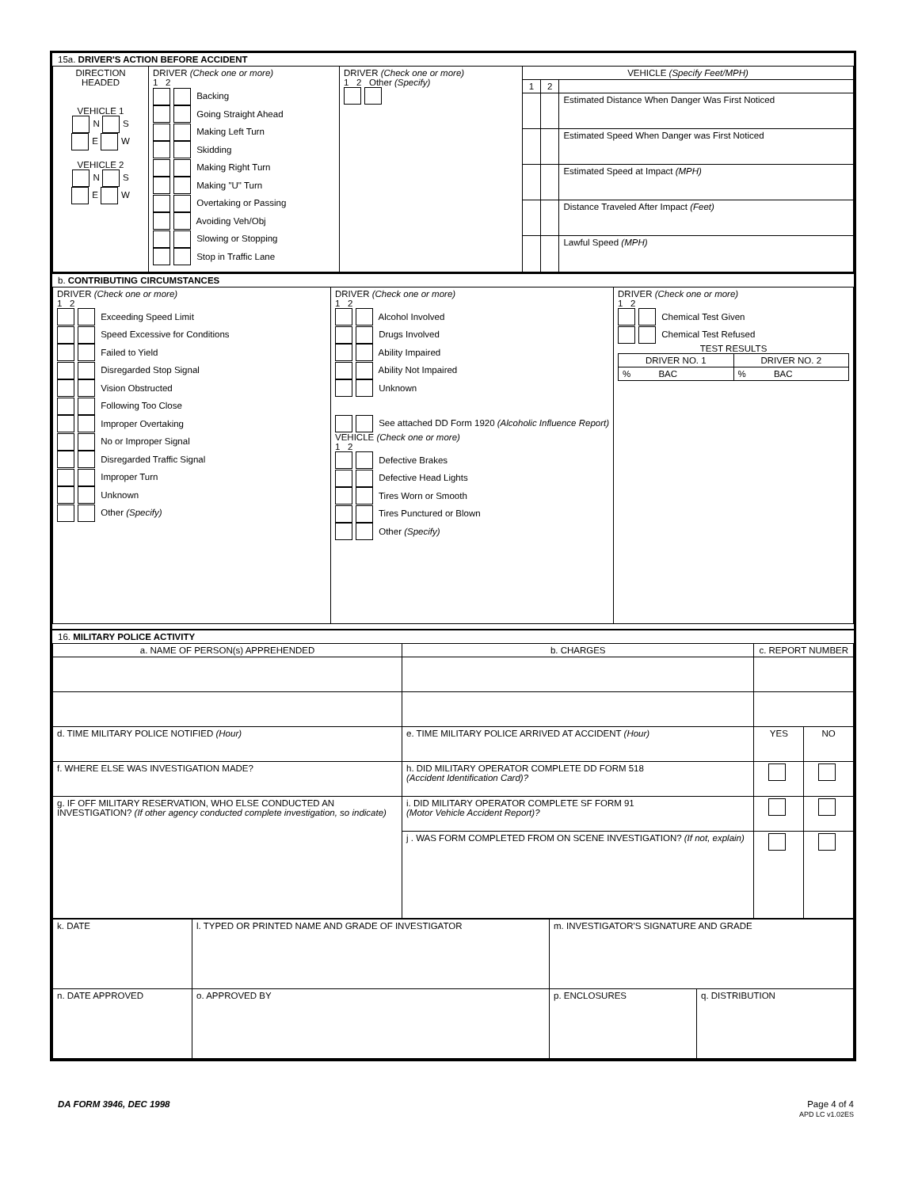15a. DRIVER'S ACTION BEFORE ACCIDENT
| DIRECTION HEADED VEHICLE 1 N S E W VEHICLE 2 N S E W | DRIVER (Check one or more) 1 2 Backing Going Straight Ahead Making Left Turn Skidding Making Right Turn Making "U" Turn Overtaking or Passing Avoiding Veh/Obj Slowing or Stopping Stop in Traffic Lane | DRIVER (Check one or more) 1 2 Other (Specify) | VEHICLE (Specify Feet/MPH) / 1 / 2 / / / --- / --- / --- / / / / Estimated Distance When Danger Was First Noticed / / / / Estimated Speed When Danger was First Noticed / / / / Estimated Speed at Impact (MPH) / / / / Distance Traveled After Impact (Feet) / / / / Lawful Speed (MPH) / |
b. CONTRIBUTING CIRCUMSTANCES
| DRIVER (Check one or more) 1 2 Exceeding Speed Limit Speed Excessive for Conditions Failed to Yield Disregarded Stop Signal Vision Obstructed Following Too Close Improper Overtaking No or Improper Signal Disregarded Traffic Signal Improper Turn Unknown Other (Specify) | DRIVER (Check one or more) 1 2 Alcohol Involved Drugs Involved Ability Impaired Ability Not Impaired Unknown See attached DD Form 1920 (Alcoholic Influence Report) VEHICLE (Check one or more) 1 2 Defective Brakes Defective Head Lights Tires Worn or Smooth Tires Punctured or Blown Other (Specify) | DRIVER (Check one or more) 1 2 Chemical Test Given Chemical Test Refused TEST RESULTS / DRIVER NO. 1 / DRIVER NO. 2 / / --- / --- / / % BAC / % BAC / |
16. MILITARY POLICE ACTIVITY
| a. NAME OF PERSON(s) APPREHENDED | b. CHARGES | c. REPORT NUMBER | |
| --- | --- | --- | --- |
| d. TIME MILITARY POLICE NOTIFIED (Hour) | e. TIME MILITARY POLICE ARRIVED AT ACCIDENT (Hour) | YES | NO |
| f. WHERE ELSE WAS INVESTIGATION MADE? | h. DID MILITARY OPERATOR COMPLETE DD FORM 518 (Accident Identification Card)? | | |
| g. IF OFF MILITARY RESERVATION, WHO ELSE CONDUCTED AN INVESTIGATION? (If other agency conducted complete investigation, so indicate) | i. DID MILITARY OPERATOR COMPLETE SF FORM 91 (Motor Vehicle Accident Report)? | | |
| | j . WAS FORM COMPLETED FROM ON SCENE INVESTIGATION? (If not, explain) | | |
| k. DATE | l. TYPED OR PRINTED NAME AND GRADE OF INVESTIGATOR | m. INVESTIGATOR'S SIGNATURE AND GRADE | |
| n. DATE APPROVED | o. APPROVED BY | p. ENCLOSURES | q. DISTRIBUTION |
DA FORM 3946, DEC 1998 Page 4 of 4
APD LC v1.02ES